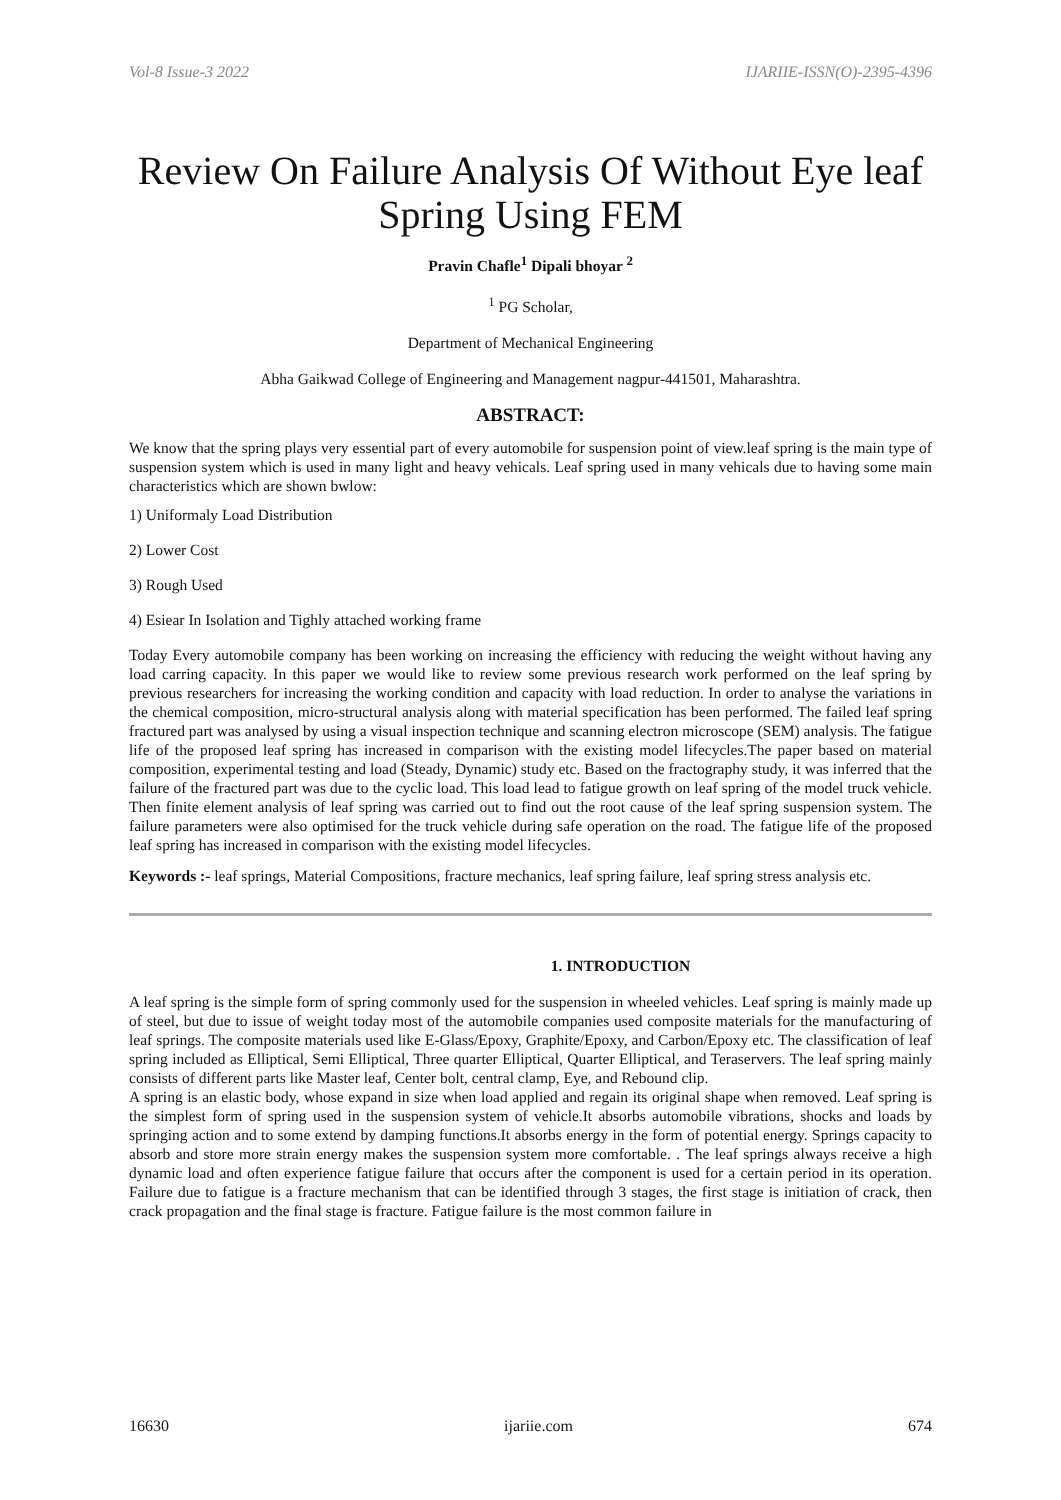Vol-8 Issue-3 2022 IJARIIE-ISSN(O)-2395-4396
Review On Failure Analysis Of Without Eye leaf Spring Using FEM
Pravin Chafle<sup>1</sup> Dipali bhoyar <sup>2</sup>
<sup>1</sup> PG Scholar,
Department of Mechanical Engineering
Abha Gaikwad College of Engineering and Management nagpur-441501, Maharashtra.
ABSTRACT:
We know that the spring plays very essential part of every automobile for suspension point of view.leaf spring is the main type of suspension system which is used in many light and heavy vehicals. Leaf spring used in many vehicals due to having some main characteristics which are shown bwlow:
1) Uniformaly Load Distribution
2) Lower Cost
3) Rough Used
4) Esiear In Isolation and Tighly attached working frame
Today Every automobile company has been working on increasing the efficiency with reducing the weight without having any load carring capacity. In this paper we would like to review some previous research work performed on the leaf spring by previous researchers for increasing the working condition and capacity with load reduction. In order to analyse the variations in the chemical composition, micro-structural analysis along with material specification has been performed. The failed leaf spring fractured part was analysed by using a visual inspection technique and scanning electron microscope (SEM) analysis. The fatigue life of the proposed leaf spring has increased in comparison with the existing model lifecycles.The paper based on material composition, experimental testing and load (Steady, Dynamic) study etc. Based on the fractography study, it was inferred that the failure of the fractured part was due to the cyclic load. This load lead to fatigue growth on leaf spring of the model truck vehicle. Then finite element analysis of leaf spring was carried out to find out the root cause of the leaf spring suspension system. The failure parameters were also optimised for the truck vehicle during safe operation on the road. The fatigue life of the proposed leaf spring has increased in comparison with the existing model lifecycles.
Keywords :- leaf springs, Material Compositions, fracture mechanics, leaf spring failure, leaf spring stress analysis etc.
1. INTRODUCTION
A leaf spring is the simple form of spring commonly used for the suspension in wheeled vehicles. Leaf spring is mainly made up of steel, but due to issue of weight today most of the automobile companies used composite materials for the manufacturing of leaf springs. The composite materials used like E-Glass/Epoxy, Graphite/Epoxy, and Carbon/Epoxy etc. The classification of leaf spring included as Elliptical, Semi Elliptical, Three quarter Elliptical, Quarter Elliptical, and Teraservers. The leaf spring mainly consists of different parts like Master leaf, Center bolt, central clamp, Eye, and Rebound clip.
A spring is an elastic body, whose expand in size when load applied and regain its original shape when removed. Leaf spring is the simplest form of spring used in the suspension system of vehicle.It absorbs automobile vibrations, shocks and loads by springing action and to some extend by damping functions.It absorbs energy in the form of potential energy. Springs capacity to absorb and store more strain energy makes the suspension system more comfortable. . The leaf springs always receive a high dynamic load and often experience fatigue failure that occurs after the component is used for a certain period in its operation. Failure due to fatigue is a fracture mechanism that can be identified through 3 stages, the first stage is initiation of crack, then crack propagation and the final stage is fracture. Fatigue failure is the most common failure in
16630 ijariie.com 674